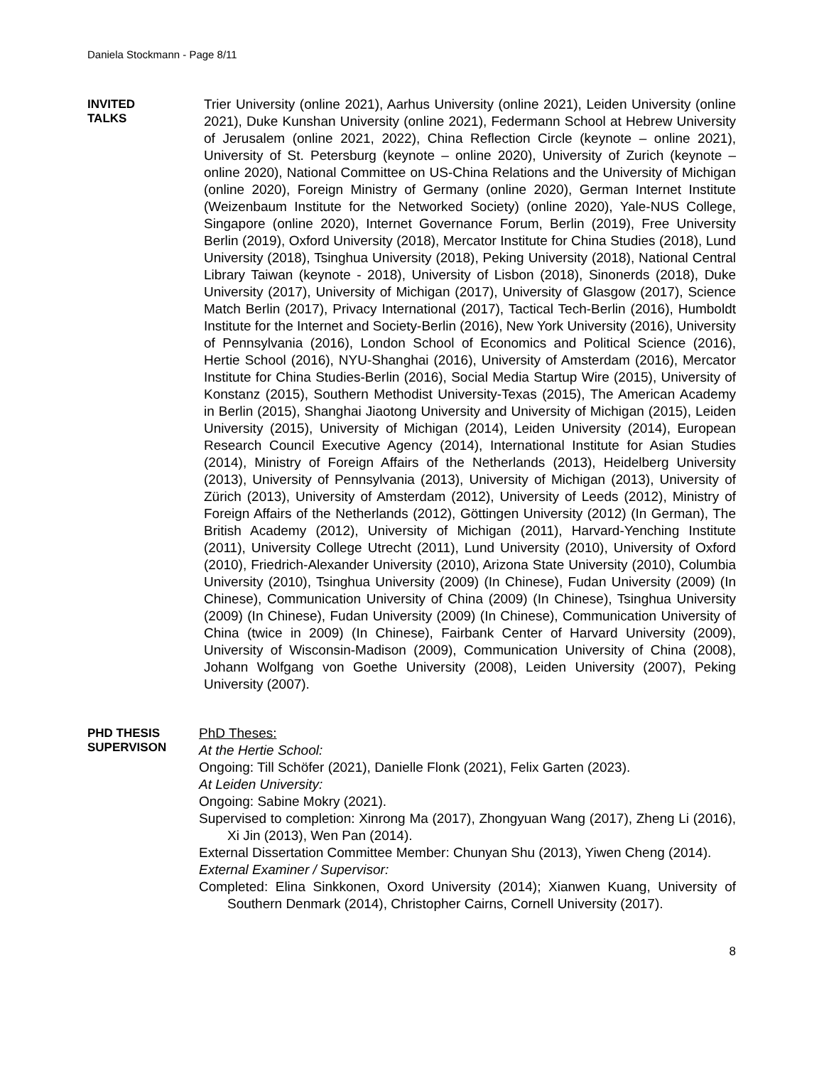Daniela Stockmann - Page 8/11
INVITED
TALKS
Trier University (online 2021), Aarhus University (online 2021), Leiden University (online 2021), Duke Kunshan University (online 2021), Federmann School at Hebrew University of Jerusalem (online 2021, 2022), China Reflection Circle (keynote – online 2021), University of St. Petersburg (keynote – online 2020), University of Zurich (keynote – online 2020), National Committee on US-China Relations and the University of Michigan (online 2020), Foreign Ministry of Germany (online 2020), German Internet Institute (Weizenbaum Institute for the Networked Society) (online 2020), Yale-NUS College, Singapore (online 2020), Internet Governance Forum, Berlin (2019), Free University Berlin (2019), Oxford University (2018), Mercator Institute for China Studies (2018), Lund University (2018), Tsinghua University (2018), Peking University (2018), National Central Library Taiwan (keynote - 2018), University of Lisbon (2018), Sinonerds (2018), Duke University (2017), University of Michigan (2017), University of Glasgow (2017), Science Match Berlin (2017), Privacy International (2017), Tactical Tech-Berlin (2016), Humboldt Institute for the Internet and Society-Berlin (2016), New York University (2016), University of Pennsylvania (2016), London School of Economics and Political Science (2016), Hertie School (2016), NYU-Shanghai (2016), University of Amsterdam (2016), Mercator Institute for China Studies-Berlin (2016), Social Media Startup Wire (2015), University of Konstanz (2015), Southern Methodist University-Texas (2015), The American Academy in Berlin (2015), Shanghai Jiaotong University and University of Michigan (2015), Leiden University (2015), University of Michigan (2014), Leiden University (2014), European Research Council Executive Agency (2014), International Institute for Asian Studies (2014), Ministry of Foreign Affairs of the Netherlands (2013), Heidelberg University (2013), University of Pennsylvania (2013), University of Michigan (2013), University of Zürich (2013), University of Amsterdam (2012), University of Leeds (2012), Ministry of Foreign Affairs of the Netherlands (2012), Göttingen University (2012) (In German), The British Academy (2012), University of Michigan (2011), Harvard-Yenching Institute (2011), University College Utrecht (2011), Lund University (2010), University of Oxford (2010), Friedrich-Alexander University (2010), Arizona State University (2010), Columbia University (2010), Tsinghua University (2009) (In Chinese), Fudan University (2009) (In Chinese), Communication University of China (2009) (In Chinese), Tsinghua University (2009) (In Chinese), Fudan University (2009) (In Chinese), Communication University of China (twice in 2009) (In Chinese), Fairbank Center of Harvard University (2009), University of Wisconsin-Madison (2009), Communication University of China (2008), Johann Wolfgang von Goethe University (2008), Leiden University (2007), Peking University (2007).
PHD THESIS
SUPERVISON
PhD Theses:
At the Hertie School:
Ongoing: Till Schöfer (2021), Danielle Flonk (2021), Felix Garten (2023).
At Leiden University:
Ongoing: Sabine Mokry (2021).
Supervised to completion: Xinrong Ma (2017), Zhongyuan Wang (2017), Zheng Li (2016), Xi Jin (2013), Wen Pan (2014).
External Dissertation Committee Member: Chunyan Shu (2013), Yiwen Cheng (2014).
External Examiner / Supervisor:
Completed: Elina Sinkkonen, Oxord University (2014); Xianwen Kuang, University of Southern Denmark (2014), Christopher Cairns, Cornell University (2017).
8